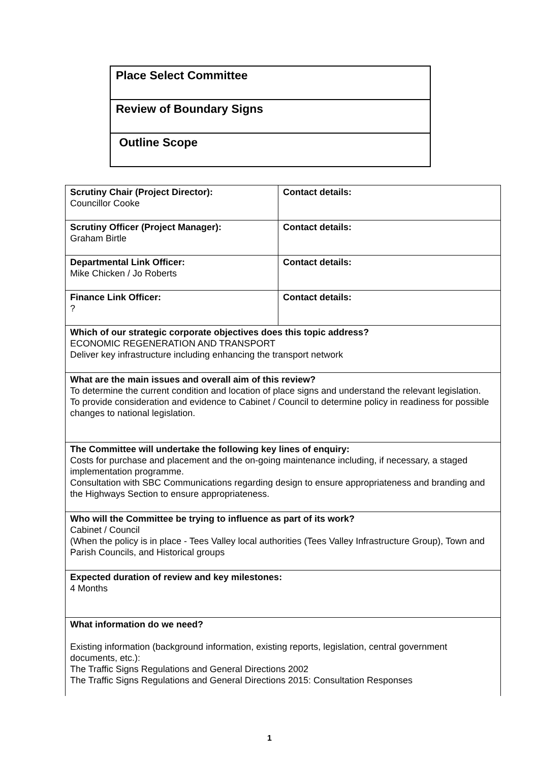| Place Select Committee |
| Review of Boundary Signs |
| Outline Scope |
| Scrutiny Chair (Project Director): Councillor Cooke | Contact details: |
| Scrutiny Officer (Project Manager): Graham Birtle | Contact details: |
| Departmental Link Officer: Mike Chicken / Jo Roberts | Contact details: |
| Finance Link Officer: ? | Contact details: |
| Which of our strategic corporate objectives does this topic address? ECONOMIC REGENERATION AND TRANSPORT Deliver key infrastructure including enhancing the transport network | |
| What are the main issues and overall aim of this review? To determine the current condition and location of place signs and understand the relevant legislation. To provide consideration and evidence to Cabinet / Council to determine policy in readiness for possible changes to national legislation. | |
| The Committee will undertake the following key lines of enquiry: Costs for purchase and placement and the on-going maintenance including, if necessary, a staged implementation programme. Consultation with SBC Communications regarding design to ensure appropriateness and branding and the Highways Section to ensure appropriateness. | |
| Who will the Committee be trying to influence as part of its work? Cabinet / Council (When the policy is in place - Tees Valley local authorities (Tees Valley Infrastructure Group), Town and Parish Councils, and Historical groups | |
| Expected duration of review and key milestones: 4 Months | |
| What information do we need? Existing information (background information, existing reports, legislation, central government documents, etc.): The Traffic Signs Regulations and General Directions 2002 The Traffic Signs Regulations and General Directions 2015: Consultation Responses | |
1